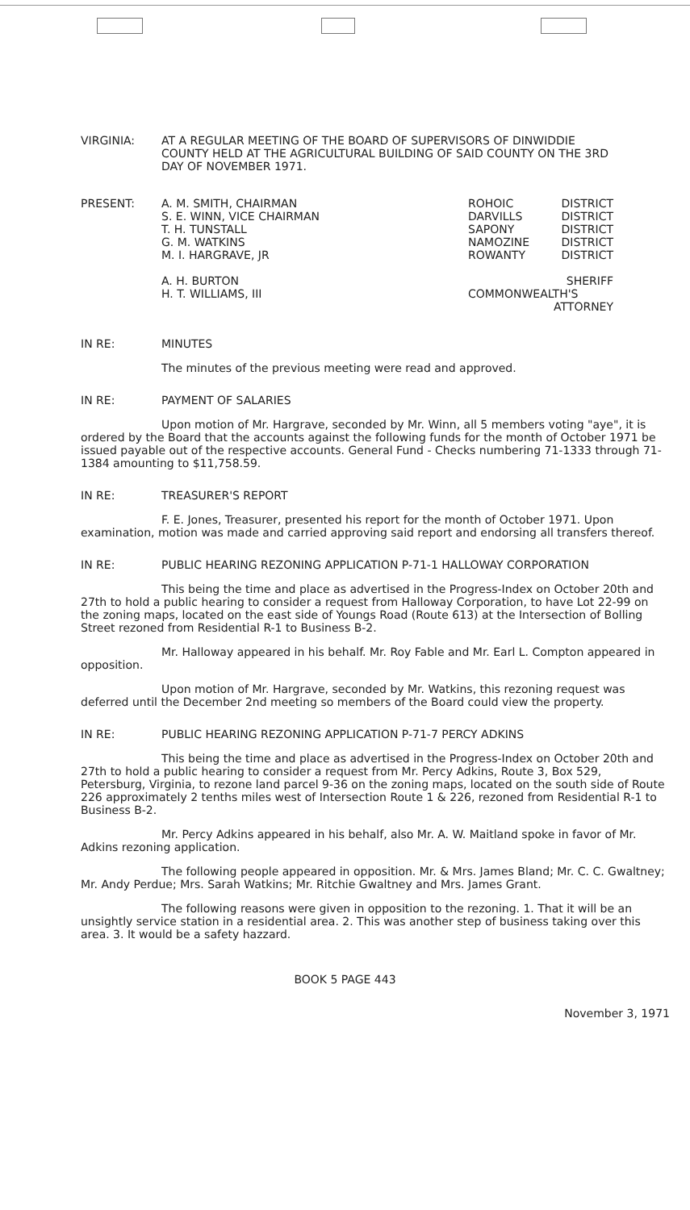VIRGINIA: AT A REGULAR MEETING OF THE BOARD OF SUPERVISORS OF DINWIDDIE COUNTY HELD AT THE AGRICULTURAL BUILDING OF SAID COUNTY ON THE 3RD DAY OF NOVEMBER 1971.
PRESENT: A. M. SMITH, CHAIRMAN
S. E. WINN, VICE CHAIRMAN
T. H. TUNSTALL
G. M. WATKINS
M. I. HARGRAVE, JR
A. H. BURTON
H. T. WILLIAMS, III
ROHOIC
DARVILLS
SAPONY
NAMOZINE
ROWANTY
COMMONWEALTH'S
DISTRICT
DISTRICT
DISTRICT
DISTRICT
DISTRICT
SHERIFF
ATTORNEY
IN RE: MINUTES
The minutes of the previous meeting were read and approved.
IN RE: PAYMENT OF SALARIES
Upon motion of Mr. Hargrave, seconded by Mr. Winn, all 5 members voting "aye", it is ordered by the Board that the accounts against the following funds for the month of October 1971 be issued payable out of the respective accounts. General Fund - Checks numbering 71-1333 through 71-1384 amounting to $11,758.59.
IN RE: TREASURER'S REPORT
F. E. Jones, Treasurer, presented his report for the month of October 1971. Upon examination, motion was made and carried approving said report and endorsing all transfers thereof.
IN RE: PUBLIC HEARING REZONING APPLICATION P-71-1 HALLOWAY CORPORATION
This being the time and place as advertised in the Progress-Index on October 20th and 27th to hold a public hearing to consider a request from Halloway Corporation, to have Lot 22-99 on the zoning maps, located on the east side of Youngs Road (Route 613) at the Intersection of Bolling Street rezoned from Residential R-1 to Business B-2.
Mr. Halloway appeared in his behalf. Mr. Roy Fable and Mr. Earl L. Compton appeared in opposition.
Upon motion of Mr. Hargrave, seconded by Mr. Watkins, this rezoning request was deferred until the December 2nd meeting so members of the Board could view the property.
IN RE: PUBLIC HEARING REZONING APPLICATION P-71-7 PERCY ADKINS
This being the time and place as advertised in the Progress-Index on October 20th and 27th to hold a public hearing to consider a request from Mr. Percy Adkins, Route 3, Box 529, Petersburg, Virginia, to rezone land parcel 9-36 on the zoning maps, located on the south side of Route 226 approximately 2 tenths miles west of Intersection Route 1 & 226, rezoned from Residential R-1 to Business B-2.
Mr. Percy Adkins appeared in his behalf, also Mr. A. W. Maitland spoke in favor of Mr. Adkins rezoning application.
The following people appeared in opposition. Mr. & Mrs. James Bland; Mr. C. C. Gwaltney; Mr. Andy Perdue; Mrs. Sarah Watkins; Mr. Ritchie Gwaltney and Mrs. James Grant.
The following reasons were given in opposition to the rezoning. 1. That it will be an unsightly service station in a residential area. 2. This was another step of business taking over this area. 3. It would be a safety hazzard.
BOOK 5 PAGE 443
November 3, 1971